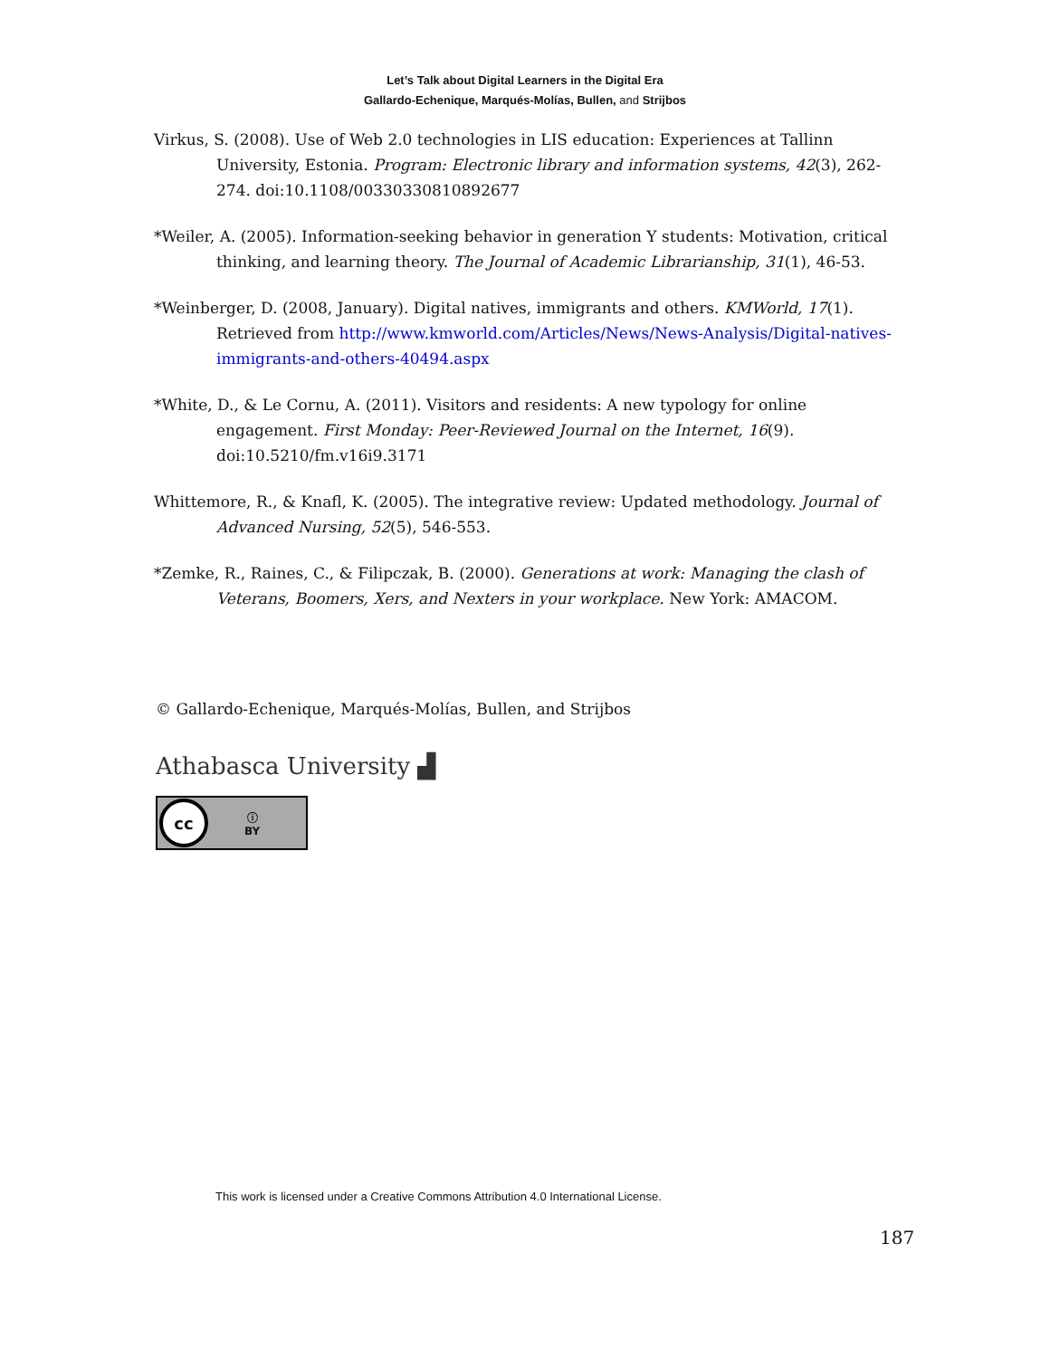Let’s Talk about Digital Learners in the Digital Era
Gallardo-Echenique, Marqués-Molías, Bullen, and Strijbos
Virkus, S. (2008). Use of Web 2.0 technologies in LIS education: Experiences at Tallinn University, Estonia. Program: Electronic library and information systems, 42(3), 262-274. doi:10.1108/00330330810892677
*Weiler, A. (2005). Information-seeking behavior in generation Y students: Motivation, critical thinking, and learning theory. The Journal of Academic Librarianship, 31(1), 46-53.
*Weinberger, D. (2008, January). Digital natives, immigrants and others. KMWorld, 17(1). Retrieved from http://www.kmworld.com/Articles/News/News-Analysis/Digital-natives-immigrants-and-others-40494.aspx
*White, D., & Le Cornu, A. (2011). Visitors and residents: A new typology for online engagement. First Monday: Peer-Reviewed Journal on the Internet, 16(9). doi:10.5210/fm.v16i9.3171
Whittemore, R., & Knafl, K. (2005). The integrative review: Updated methodology. Journal of Advanced Nursing, 52(5), 546-553.
*Zemke, R., Raines, C., & Filipczak, B. (2000). Generations at work: Managing the clash of Veterans, Boomers, Xers, and Nexters in your workplace. New York: AMACOM.
© Gallardo-Echenique, Marqués-Molías, Bullen, and Strijbos
Athabasca University ▟
cc
ⓘ
BY
This work is licensed under a Creative Commons Attribution 4.0 International License.
187